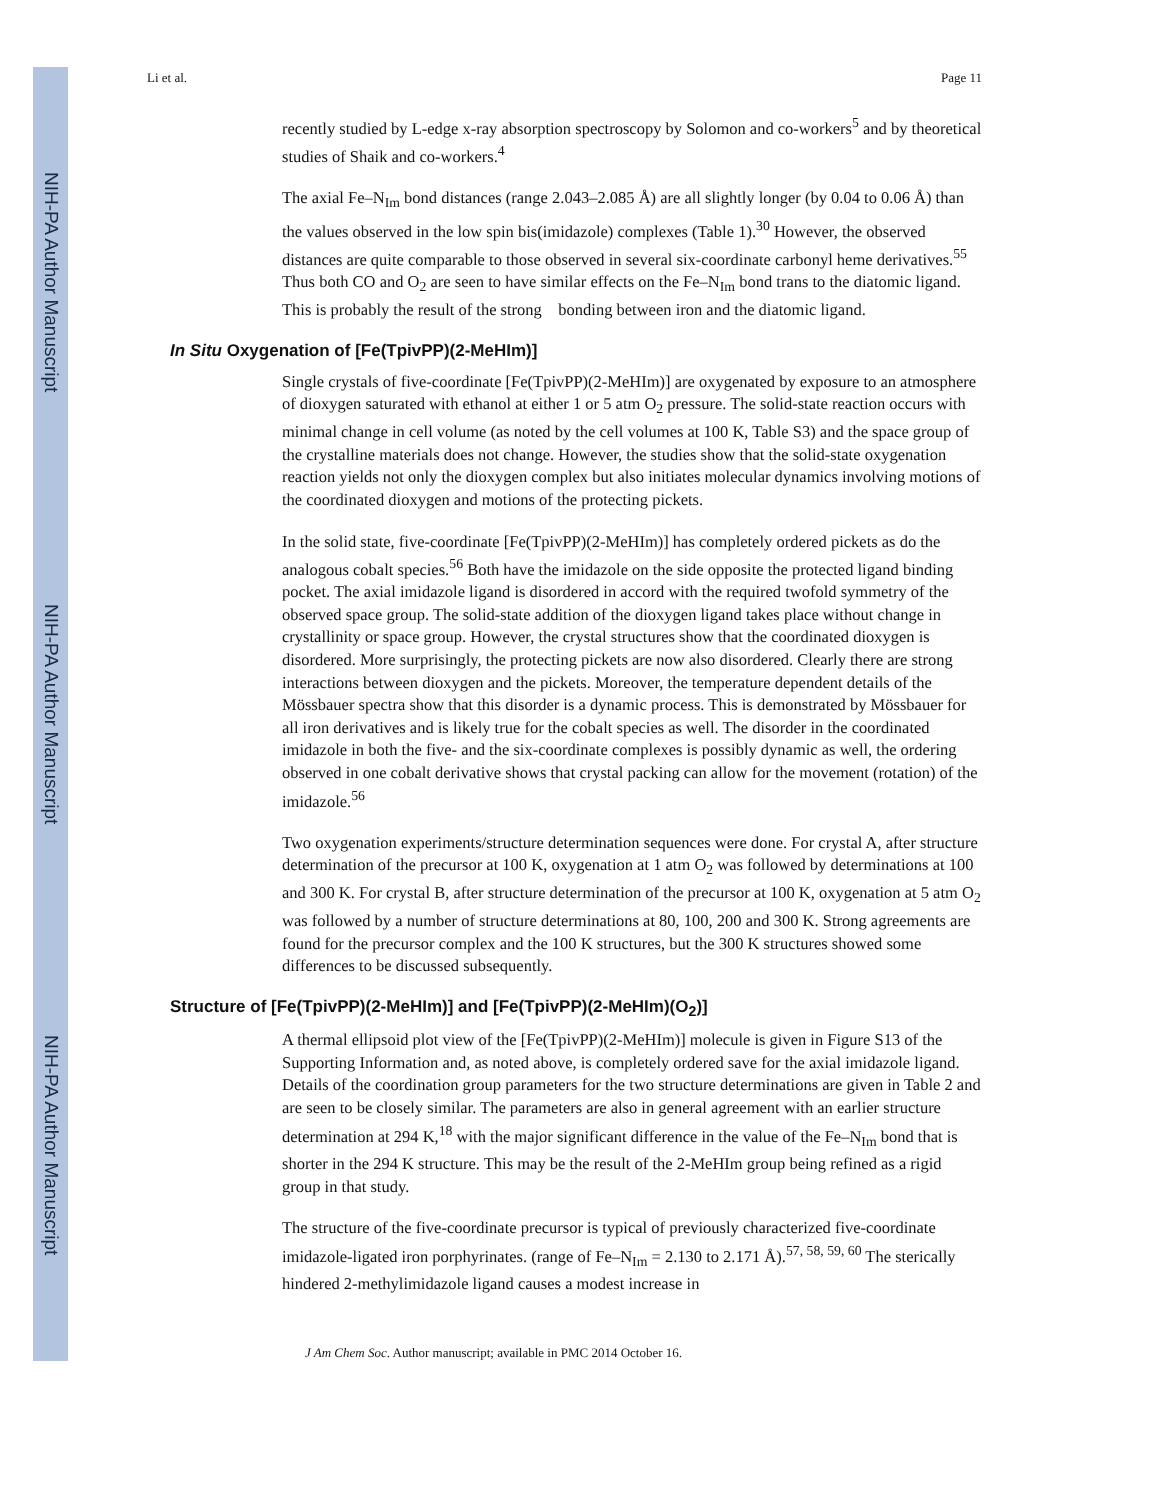NIH-PA Author Manuscript
NIH-PA Author Manuscript
NIH-PA Author Manuscript
Li et al. Page 11
recently studied by L-edge x-ray absorption spectroscopy by Solomon and co-workers<sup>5</sup> and by theoretical studies of Shaik and co-workers.<sup>4</sup>
The axial Fe–N<sub>Im</sub> bond distances (range 2.043–2.085 Å) are all slightly longer (by 0.04 to 0.06 Å) than the values observed in the low spin bis(imidazole) complexes (Table 1).<sup>30</sup> However, the observed distances are quite comparable to those observed in several six-coordinate carbonyl heme derivatives.<sup>55</sup> Thus both CO and O<sub>2</sub> are seen to have similar effects on the Fe–N<sub>Im</sub> bond trans to the diatomic ligand. This is probably the result of the strong bonding between iron and the diatomic ligand.
In Situ Oxygenation of [Fe(TpivPP)(2-MeHIm)]
Single crystals of five-coordinate [Fe(TpivPP)(2-MeHIm)] are oxygenated by exposure to an atmosphere of dioxygen saturated with ethanol at either 1 or 5 atm O<sub>2</sub> pressure. The solid-state reaction occurs with minimal change in cell volume (as noted by the cell volumes at 100 K, Table S3) and the space group of the crystalline materials does not change. However, the studies show that the solid-state oxygenation reaction yields not only the dioxygen complex but also initiates molecular dynamics involving motions of the coordinated dioxygen and motions of the protecting pickets.
In the solid state, five-coordinate [Fe(TpivPP)(2-MeHIm)] has completely ordered pickets as do the analogous cobalt species.<sup>56</sup> Both have the imidazole on the side opposite the protected ligand binding pocket. The axial imidazole ligand is disordered in accord with the required twofold symmetry of the observed space group. The solid-state addition of the dioxygen ligand takes place without change in crystallinity or space group. However, the crystal structures show that the coordinated dioxygen is disordered. More surprisingly, the protecting pickets are now also disordered. Clearly there are strong interactions between dioxygen and the pickets. Moreover, the temperature dependent details of the Mössbauer spectra show that this disorder is a dynamic process. This is demonstrated by Mössbauer for all iron derivatives and is likely true for the cobalt species as well. The disorder in the coordinated imidazole in both the five- and the six-coordinate complexes is possibly dynamic as well, the ordering observed in one cobalt derivative shows that crystal packing can allow for the movement (rotation) of the imidazole.<sup>56</sup>
Two oxygenation experiments/structure determination sequences were done. For crystal A, after structure determination of the precursor at 100 K, oxygenation at 1 atm O<sub>2</sub> was followed by determinations at 100 and 300 K. For crystal B, after structure determination of the precursor at 100 K, oxygenation at 5 atm O<sub>2</sub> was followed by a number of structure determinations at 80, 100, 200 and 300 K. Strong agreements are found for the precursor complex and the 100 K structures, but the 300 K structures showed some differences to be discussed subsequently.
Structure of [Fe(TpivPP)(2-MeHIm)] and [Fe(TpivPP)(2-MeHIm)(O<sub>2</sub>)]
A thermal ellipsoid plot view of the [Fe(TpivPP)(2-MeHIm)] molecule is given in Figure S13 of the Supporting Information and, as noted above, is completely ordered save for the axial imidazole ligand. Details of the coordination group parameters for the two structure determinations are given in Table 2 and are seen to be closely similar. The parameters are also in general agreement with an earlier structure determination at 294 K,<sup>18</sup> with the major significant difference in the value of the Fe–N<sub>Im</sub> bond that is shorter in the 294 K structure. This may be the result of the 2-MeHIm group being refined as a rigid group in that study.
The structure of the five-coordinate precursor is typical of previously characterized five-coordinate imidazole-ligated iron porphyrinates. (range of Fe–N<sub>Im</sub> = 2.130 to 2.171 Å).<sup>57, 58, 59, 60</sup> The sterically hindered 2-methylimidazole ligand causes a modest increase in
J Am Chem Soc. Author manuscript; available in PMC 2014 October 16.